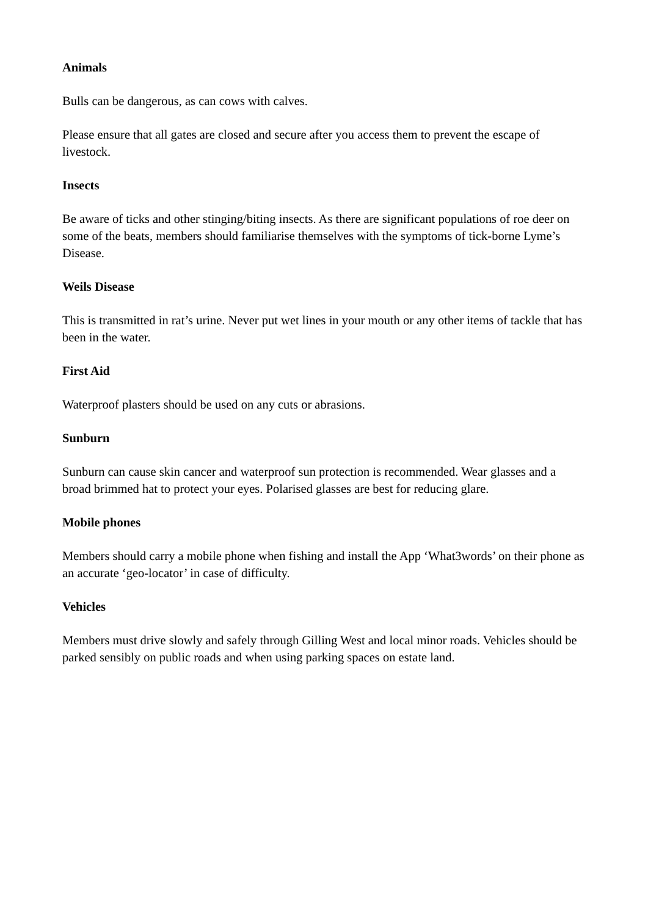Animals
Bulls can be dangerous, as can cows with calves.
Please ensure that all gates are closed and secure after you access them to prevent the escape of livestock.
Insects
Be aware of ticks and other stinging/biting insects. As there are significant populations of roe deer on some of the beats, members should familiarise themselves with the symptoms of tick-borne Lyme’s Disease.
Weils Disease
This is transmitted in rat’s urine. Never put wet lines in your mouth or any other items of tackle that has been in the water.
First Aid
Waterproof plasters should be used on any cuts or abrasions.
Sunburn
Sunburn can cause skin cancer and waterproof sun protection is recommended. Wear glasses and a broad brimmed hat to protect your eyes. Polarised glasses are best for reducing glare.
Mobile phones
Members should carry a mobile phone when fishing and install the App ‘What3words’ on their phone as an accurate ‘geo-locator’ in case of difficulty.
Vehicles
Members must drive slowly and safely through Gilling West and local minor roads. Vehicles should be parked sensibly on public roads and when using parking spaces on estate land.